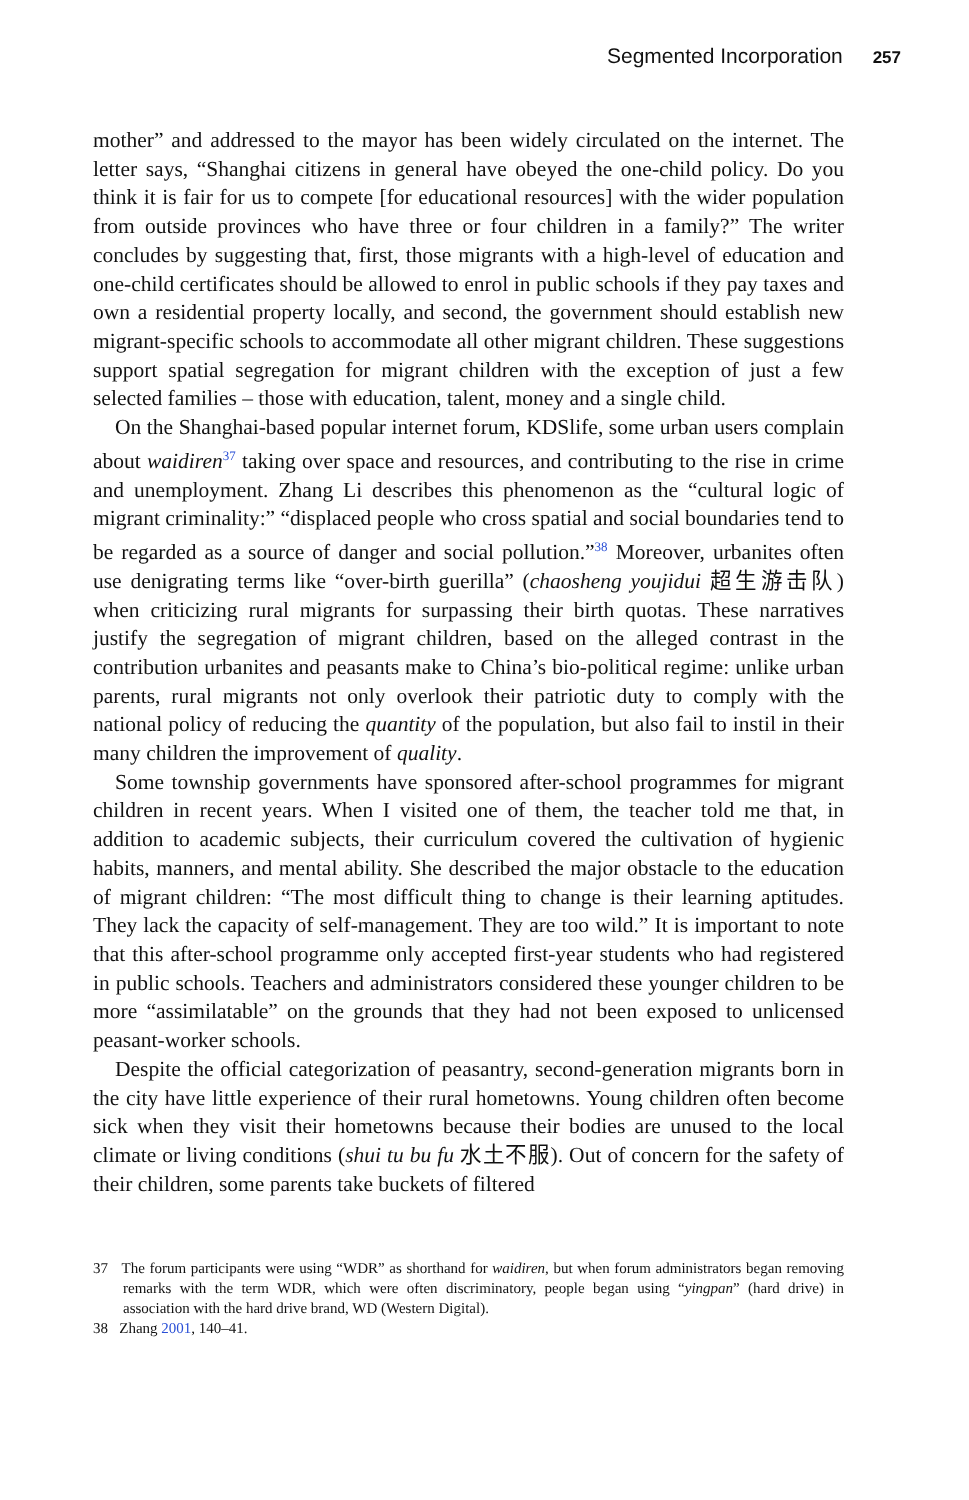Segmented Incorporation 257
mother” and addressed to the mayor has been widely circulated on the internet. The letter says, “Shanghai citizens in general have obeyed the one-child policy. Do you think it is fair for us to compete [for educational resources] with the wider population from outside provinces who have three or four children in a family?” The writer concludes by suggesting that, first, those migrants with a high-level of education and one-child certificates should be allowed to enrol in public schools if they pay taxes and own a residential property locally, and second, the government should establish new migrant-specific schools to accommodate all other migrant children. These suggestions support spatial segregation for migrant children with the exception of just a few selected families – those with education, talent, money and a single child.
On the Shanghai-based popular internet forum, KDSlife, some urban users complain about waidiren<sup>37</sup> taking over space and resources, and contributing to the rise in crime and unemployment. Zhang Li describes this phenomenon as the “cultural logic of migrant criminality:” “displaced people who cross spatial and social boundaries tend to be regarded as a source of danger and social pollution.”<sup>38</sup> Moreover, urbanites often use denigrating terms like “over-birth guerilla” (chaosheng youjidui 超生游击队) when criticizing rural migrants for surpassing their birth quotas. These narratives justify the segregation of migrant children, based on the alleged contrast in the contribution urbanites and peasants make to China’s bio-political regime: unlike urban parents, rural migrants not only overlook their patriotic duty to comply with the national policy of reducing the quantity of the population, but also fail to instil in their many children the improvement of quality.
Some township governments have sponsored after-school programmes for migrant children in recent years. When I visited one of them, the teacher told me that, in addition to academic subjects, their curriculum covered the cultivation of hygienic habits, manners, and mental ability. She described the major obstacle to the education of migrant children: “The most difficult thing to change is their learning aptitudes. They lack the capacity of self-management. They are too wild.” It is important to note that this after-school programme only accepted first-year students who had registered in public schools. Teachers and administrators considered these younger children to be more “assimilatable” on the grounds that they had not been exposed to unlicensed peasant-worker schools.
Despite the official categorization of peasantry, second-generation migrants born in the city have little experience of their rural hometowns. Young children often become sick when they visit their hometowns because their bodies are unused to the local climate or living conditions (shui tu bu fu 水土不服). Out of concern for the safety of their children, some parents take buckets of filtered
37 The forum participants were using “WDR” as shorthand for waidiren, but when forum administrators began removing remarks with the term WDR, which were often discriminatory, people began using “yingpan” (hard drive) in association with the hard drive brand, WD (Western Digital).
38 Zhang 2001, 140–41.